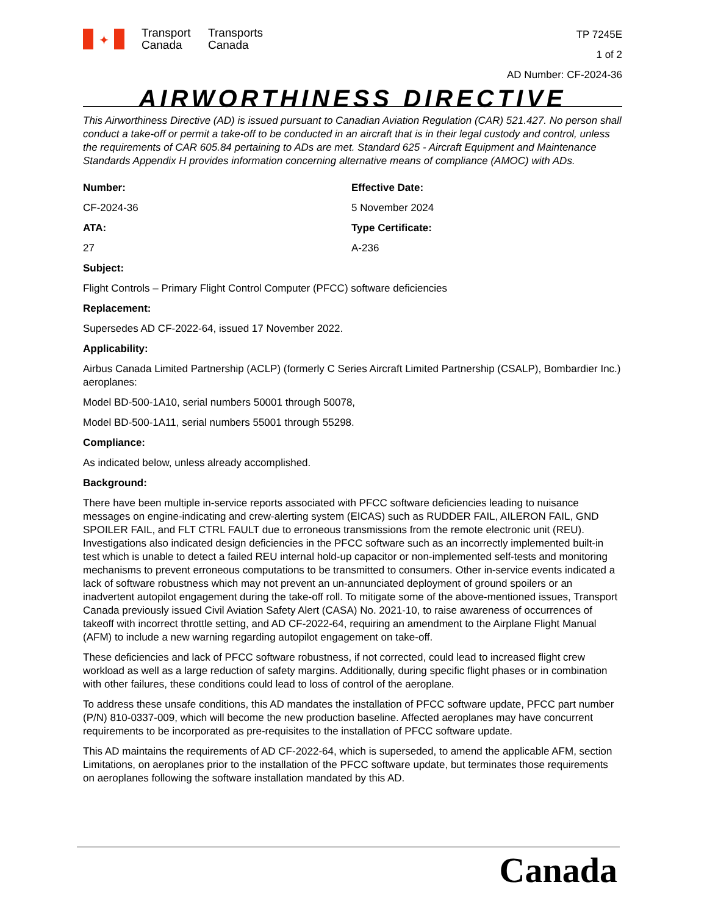✦
Transport
Canada
Transports
Canada
TP 7245E
1 of 2
AD Number: CF-2024-36
AIRWORTHINESS DIRECTIVE
This Airworthiness Directive (AD) is issued pursuant to Canadian Aviation Regulation (CAR) 521.427. No person shall conduct a take-off or permit a take-off to be conducted in an aircraft that is in their legal custody and control, unless the requirements of CAR 605.84 pertaining to ADs are met. Standard 625 - Aircraft Equipment and Maintenance Standards Appendix H provides information concerning alternative means of compliance (AMOC) with ADs.
Number:
Effective Date:
CF-2024-36
5 November 2024
ATA:
Type Certificate:
27
A-236
Subject:
Flight Controls – Primary Flight Control Computer (PFCC) software deficiencies
Replacement:
Supersedes AD CF-2022-64, issued 17 November 2022.
Applicability:
Airbus Canada Limited Partnership (ACLP) (formerly C Series Aircraft Limited Partnership (CSALP), Bombardier Inc.) aeroplanes:
Model BD-500-1A10, serial numbers 50001 through 50078,
Model BD-500-1A11, serial numbers 55001 through 55298.
Compliance:
As indicated below, unless already accomplished.
Background:
There have been multiple in-service reports associated with PFCC software deficiencies leading to nuisance messages on engine-indicating and crew-alerting system (EICAS) such as RUDDER FAIL, AILERON FAIL, GND SPOILER FAIL, and FLT CTRL FAULT due to erroneous transmissions from the remote electronic unit (REU). Investigations also indicated design deficiencies in the PFCC software such as an incorrectly implemented built-in test which is unable to detect a failed REU internal hold-up capacitor or non-implemented self-tests and monitoring mechanisms to prevent erroneous computations to be transmitted to consumers. Other in-service events indicated a lack of software robustness which may not prevent an un-annunciated deployment of ground spoilers or an inadvertent autopilot engagement during the take-off roll. To mitigate some of the above-mentioned issues, Transport Canada previously issued Civil Aviation Safety Alert (CASA) No. 2021-10, to raise awareness of occurrences of takeoff with incorrect throttle setting, and AD CF-2022-64, requiring an amendment to the Airplane Flight Manual (AFM) to include a new warning regarding autopilot engagement on take-off.
These deficiencies and lack of PFCC software robustness, if not corrected, could lead to increased flight crew workload as well as a large reduction of safety margins. Additionally, during specific flight phases or in combination with other failures, these conditions could lead to loss of control of the aeroplane.
To address these unsafe conditions, this AD mandates the installation of PFCC software update, PFCC part number (P/N) 810-0337-009, which will become the new production baseline. Affected aeroplanes may have concurrent requirements to be incorporated as pre-requisites to the installation of PFCC software update.
This AD maintains the requirements of AD CF-2022-64, which is superseded, to amend the applicable AFM, section Limitations, on aeroplanes prior to the installation of the PFCC software update, but terminates those requirements on aeroplanes following the software installation mandated by this AD.
Canada